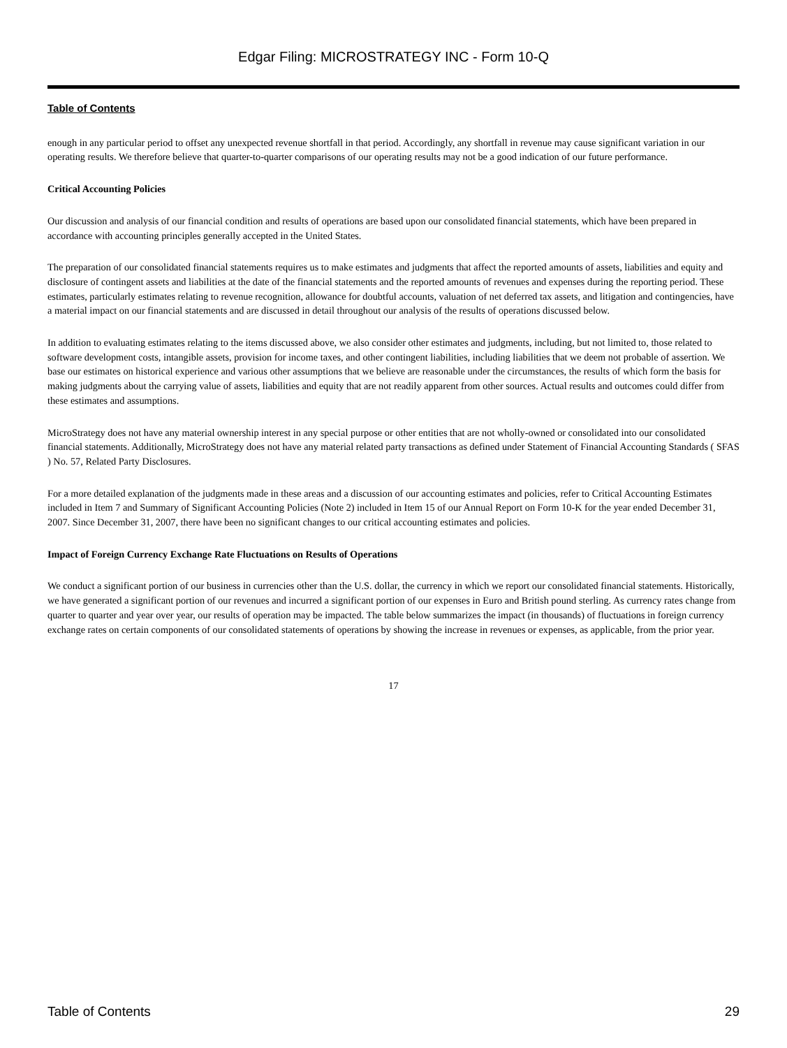Edgar Filing: MICROSTRATEGY INC - Form 10-Q
Table of Contents
enough in any particular period to offset any unexpected revenue shortfall in that period. Accordingly, any shortfall in revenue may cause significant variation in our operating results. We therefore believe that quarter-to-quarter comparisons of our operating results may not be a good indication of our future performance.
Critical Accounting Policies
Our discussion and analysis of our financial condition and results of operations are based upon our consolidated financial statements, which have been prepared in accordance with accounting principles generally accepted in the United States.
The preparation of our consolidated financial statements requires us to make estimates and judgments that affect the reported amounts of assets, liabilities and equity and disclosure of contingent assets and liabilities at the date of the financial statements and the reported amounts of revenues and expenses during the reporting period. These estimates, particularly estimates relating to revenue recognition, allowance for doubtful accounts, valuation of net deferred tax assets, and litigation and contingencies, have a material impact on our financial statements and are discussed in detail throughout our analysis of the results of operations discussed below.
In addition to evaluating estimates relating to the items discussed above, we also consider other estimates and judgments, including, but not limited to, those related to software development costs, intangible assets, provision for income taxes, and other contingent liabilities, including liabilities that we deem not probable of assertion. We base our estimates on historical experience and various other assumptions that we believe are reasonable under the circumstances, the results of which form the basis for making judgments about the carrying value of assets, liabilities and equity that are not readily apparent from other sources. Actual results and outcomes could differ from these estimates and assumptions.
MicroStrategy does not have any material ownership interest in any special purpose or other entities that are not wholly-owned or consolidated into our consolidated financial statements. Additionally, MicroStrategy does not have any material related party transactions as defined under Statement of Financial Accounting Standards ( SFAS ) No. 57, Related Party Disclosures.
For a more detailed explanation of the judgments made in these areas and a discussion of our accounting estimates and policies, refer to Critical Accounting Estimates included in Item 7 and Summary of Significant Accounting Policies (Note 2) included in Item 15 of our Annual Report on Form 10-K for the year ended December 31, 2007. Since December 31, 2007, there have been no significant changes to our critical accounting estimates and policies.
Impact of Foreign Currency Exchange Rate Fluctuations on Results of Operations
We conduct a significant portion of our business in currencies other than the U.S. dollar, the currency in which we report our consolidated financial statements. Historically, we have generated a significant portion of our revenues and incurred a significant portion of our expenses in Euro and British pound sterling. As currency rates change from quarter to quarter and year over year, our results of operation may be impacted. The table below summarizes the impact (in thousands) of fluctuations in foreign currency exchange rates on certain components of our consolidated statements of operations by showing the increase in revenues or expenses, as applicable, from the prior year.
17
Table of Contents 29